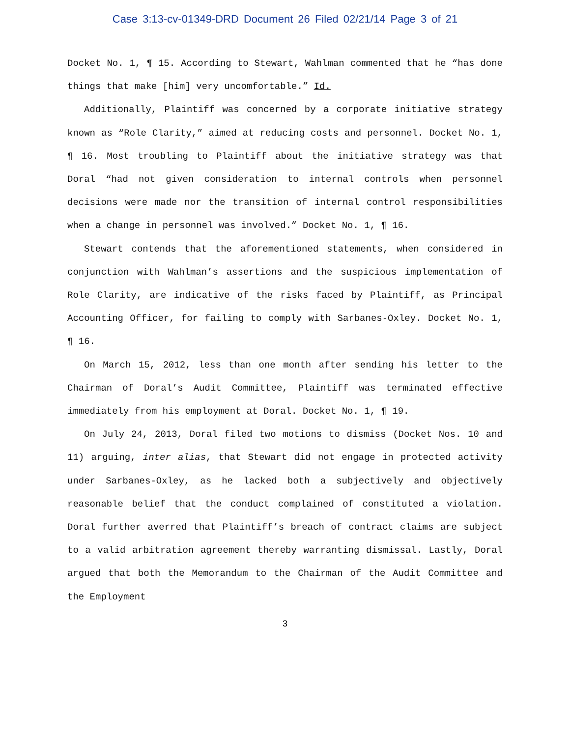Case 3:13-cv-01349-DRD Document 26 Filed 02/21/14 Page 3 of 21
Docket No. 1, ¶ 15. According to Stewart, Wahlman commented that he “has done things that make [him] very uncomfortable.” Id.
Additionally, Plaintiff was concerned by a corporate initiative strategy known as “Role Clarity,” aimed at reducing costs and personnel. Docket No. 1, ¶ 16. Most troubling to Plaintiff about the initiative strategy was that Doral “had not given consideration to internal controls when personnel decisions were made nor the transition of internal control responsibilities when a change in personnel was involved.” Docket No. 1, ¶ 16.
Stewart contends that the aforementioned statements, when considered in conjunction with Wahlman’s assertions and the suspicious implementation of Role Clarity, are indicative of the risks faced by Plaintiff, as Principal Accounting Officer, for failing to comply with Sarbanes-Oxley. Docket No. 1, ¶ 16.
On March 15, 2012, less than one month after sending his letter to the Chairman of Doral’s Audit Committee, Plaintiff was terminated effective immediately from his employment at Doral. Docket No. 1, ¶ 19.
On July 24, 2013, Doral filed two motions to dismiss (Docket Nos. 10 and 11) arguing, inter alias, that Stewart did not engage in protected activity under Sarbanes-Oxley, as he lacked both a subjectively and objectively reasonable belief that the conduct complained of constituted a violation. Doral further averred that Plaintiff’s breach of contract claims are subject to a valid arbitration agreement thereby warranting dismissal. Lastly, Doral argued that both the Memorandum to the Chairman of the Audit Committee and the Employment
3